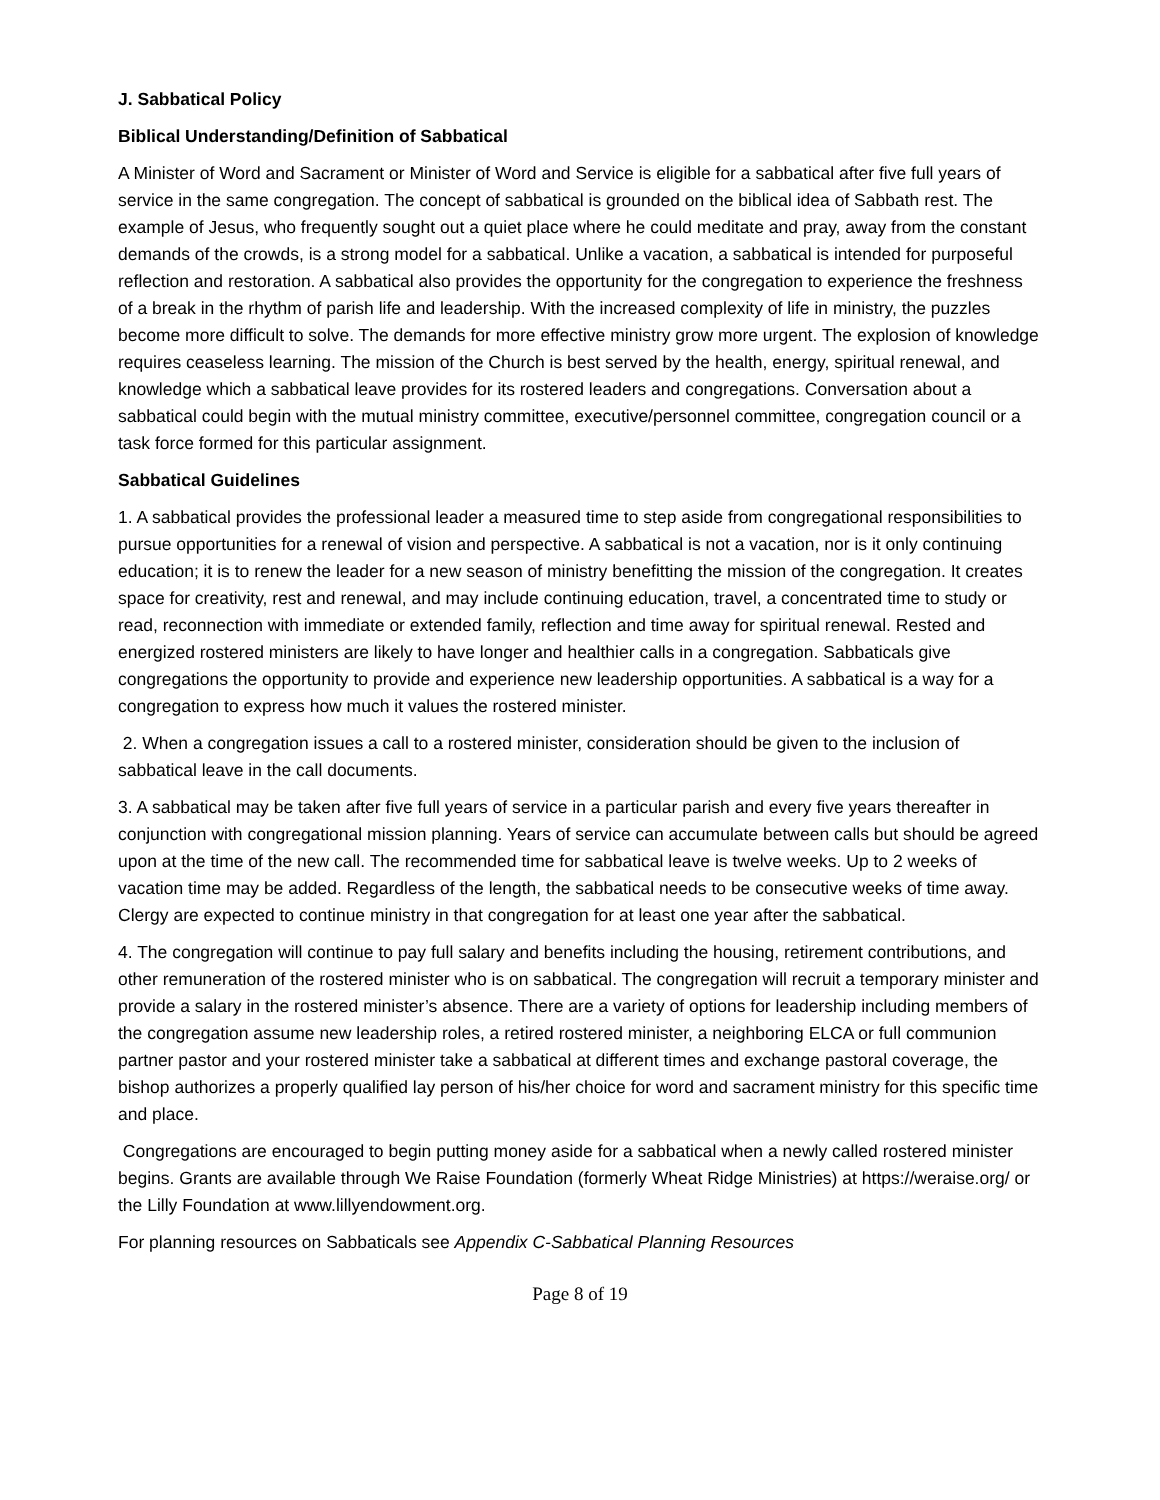J. Sabbatical Policy
Biblical Understanding/Definition of Sabbatical
A Minister of Word and Sacrament or Minister of Word and Service is eligible for a sabbatical after five full years of service in the same congregation. The concept of sabbatical is grounded on the biblical idea of Sabbath rest. The example of Jesus, who frequently sought out a quiet place where he could meditate and pray, away from the constant demands of the crowds, is a strong model for a sabbatical. Unlike a vacation, a sabbatical is intended for purposeful reflection and restoration. A sabbatical also provides the opportunity for the congregation to experience the freshness of a break in the rhythm of parish life and leadership. With the increased complexity of life in ministry, the puzzles become more difficult to solve. The demands for more effective ministry grow more urgent. The explosion of knowledge requires ceaseless learning. The mission of the Church is best served by the health, energy, spiritual renewal, and knowledge which a sabbatical leave provides for its rostered leaders and congregations. Conversation about a sabbatical could begin with the mutual ministry committee, executive/personnel committee, congregation council or a task force formed for this particular assignment.
Sabbatical Guidelines
1. A sabbatical provides the professional leader a measured time to step aside from congregational responsibilities to pursue opportunities for a renewal of vision and perspective. A sabbatical is not a vacation, nor is it only continuing education; it is to renew the leader for a new season of ministry benefitting the mission of the congregation. It creates space for creativity, rest and renewal, and may include continuing education, travel, a concentrated time to study or read, reconnection with immediate or extended family, reflection and time away for spiritual renewal. Rested and energized rostered ministers are likely to have longer and healthier calls in a congregation. Sabbaticals give congregations the opportunity to provide and experience new leadership opportunities. A sabbatical is a way for a congregation to express how much it values the rostered minister.
2. When a congregation issues a call to a rostered minister, consideration should be given to the inclusion of sabbatical leave in the call documents.
3. A sabbatical may be taken after five full years of service in a particular parish and every five years thereafter in conjunction with congregational mission planning. Years of service can accumulate between calls but should be agreed upon at the time of the new call. The recommended time for sabbatical leave is twelve weeks. Up to 2 weeks of vacation time may be added. Regardless of the length, the sabbatical needs to be consecutive weeks of time away. Clergy are expected to continue ministry in that congregation for at least one year after the sabbatical.
4. The congregation will continue to pay full salary and benefits including the housing, retirement contributions, and other remuneration of the rostered minister who is on sabbatical. The congregation will recruit a temporary minister and provide a salary in the rostered minister’s absence. There are a variety of options for leadership including members of the congregation assume new leadership roles, a retired rostered minister, a neighboring ELCA or full communion partner pastor and your rostered minister take a sabbatical at different times and exchange pastoral coverage, the bishop authorizes a properly qualified lay person of his/her choice for word and sacrament ministry for this specific time and place.
Congregations are encouraged to begin putting money aside for a sabbatical when a newly called rostered minister begins. Grants are available through We Raise Foundation (formerly Wheat Ridge Ministries) at https://weraise.org/ or the Lilly Foundation at www.lillyendowment.org.
For planning resources on Sabbaticals see Appendix C-Sabbatical Planning Resources
Page 8 of 19